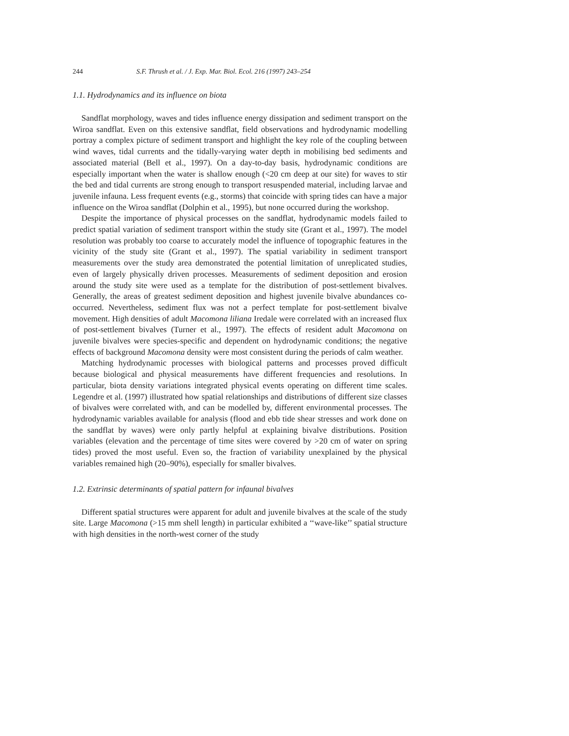244 S.F. Thrush et al. / J. Exp. Mar. Biol. Ecol. 216 (1997) 243–254
1.1. Hydrodynamics and its influence on biota
Sandflat morphology, waves and tides influence energy dissipation and sediment transport on the Wiroa sandflat. Even on this extensive sandflat, field observations and hydrodynamic modelling portray a complex picture of sediment transport and highlight the key role of the coupling between wind waves, tidal currents and the tidally-varying water depth in mobilising bed sediments and associated material (Bell et al., 1997). On a day-to-day basis, hydrodynamic conditions are especially important when the water is shallow enough (<20 cm deep at our site) for waves to stir the bed and tidal currents are strong enough to transport resuspended material, including larvae and juvenile infauna. Less frequent events (e.g., storms) that coincide with spring tides can have a major influence on the Wiroa sandflat (Dolphin et al., 1995), but none occurred during the workshop.
Despite the importance of physical processes on the sandflat, hydrodynamic models failed to predict spatial variation of sediment transport within the study site (Grant et al., 1997). The model resolution was probably too coarse to accurately model the influence of topographic features in the vicinity of the study site (Grant et al., 1997). The spatial variability in sediment transport measurements over the study area demonstrated the potential limitation of unreplicated studies, even of largely physically driven processes. Measurements of sediment deposition and erosion around the study site were used as a template for the distribution of post-settlement bivalves. Generally, the areas of greatest sediment deposition and highest juvenile bivalve abundances co-occurred. Nevertheless, sediment flux was not a perfect template for post-settlement bivalve movement. High densities of adult Macomona liliana Iredale were correlated with an increased flux of post-settlement bivalves (Turner et al., 1997). The effects of resident adult Macomona on juvenile bivalves were species-specific and dependent on hydrodynamic conditions; the negative effects of background Macomona density were most consistent during the periods of calm weather.
Matching hydrodynamic processes with biological patterns and processes proved difficult because biological and physical measurements have different frequencies and resolutions. In particular, biota density variations integrated physical events operating on different time scales. Legendre et al. (1997) illustrated how spatial relationships and distributions of different size classes of bivalves were correlated with, and can be modelled by, different environmental processes. The hydrodynamic variables available for analysis (flood and ebb tide shear stresses and work done on the sandflat by waves) were only partly helpful at explaining bivalve distributions. Position variables (elevation and the percentage of time sites were covered by >20 cm of water on spring tides) proved the most useful. Even so, the fraction of variability unexplained by the physical variables remained high (20–90%), especially for smaller bivalves.
1.2. Extrinsic determinants of spatial pattern for infaunal bivalves
Different spatial structures were apparent for adult and juvenile bivalves at the scale of the study site. Large Macomona (>15 mm shell length) in particular exhibited a ‘‘wave-like’’ spatial structure with high densities in the north-west corner of the study